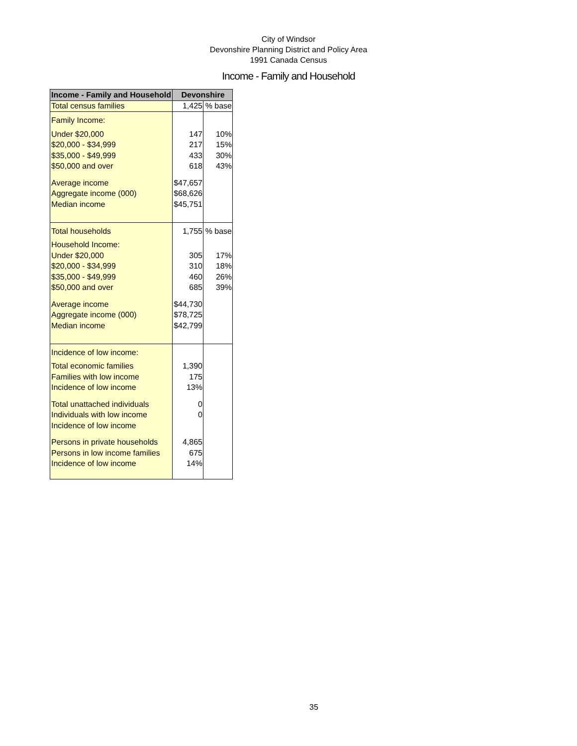City of Windsor
Devonshire Planning District and Policy Area
1991 Canada Census
Income - Family and Household
| Income - Family and Household | Devonshire | |
| --- | --- | --- |
| Total census families | 1,425 | % base |
| Family Income: | | |
| Under $20,000 | 147 | 10% |
| $20,000 - $34,999 | 217 | 15% |
| $35,000 - $49,999 | 433 | 30% |
| $50,000 and over | 618 | 43% |
| Average income | $47,657 | |
| Aggregate income (000) | $68,626 | |
| Median income | $45,751 | |
| Total households | 1,755 | % base |
| Household Income: | | |
| Under $20,000 | 305 | 17% |
| $20,000 - $34,999 | 310 | 18% |
| $35,000 - $49,999 | 460 | 26% |
| $50,000 and over | 685 | 39% |
| Average income | $44,730 | |
| Aggregate income (000) | $78,725 | |
| Median income | $42,799 | |
| Incidence of low income: | | |
| Total economic families | 1,390 | |
| Families with low income | 175 | |
| Incidence of low income | 13% | |
| Total unattached individuals | 0 | |
| Individuals with low income | 0 | |
| Incidence of low income | | |
| Persons in private households | 4,865 | |
| Persons in low income families | 675 | |
| Incidence of low income | 14% | |
35